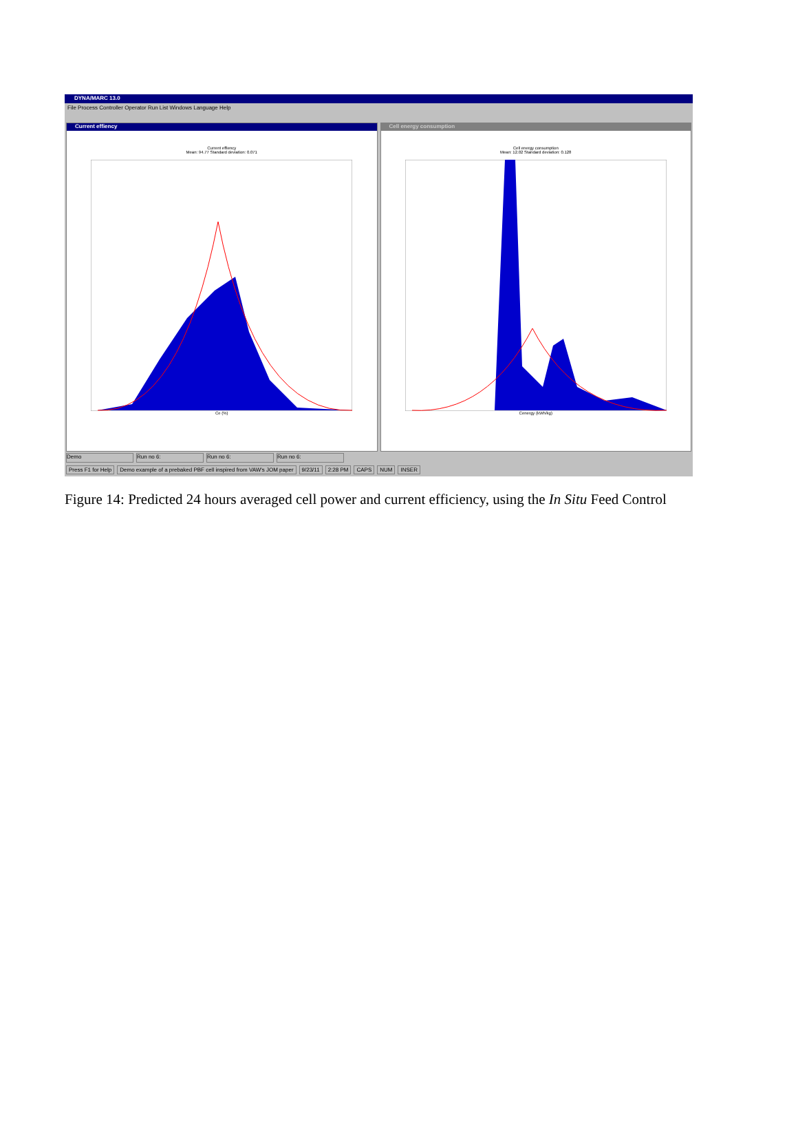DYNA/MARC 13.0
File Process Controller Operator Run List Windows Language Help
Current effiency
Current effiency
Mean: 94.77 Standard deviation: 0.071
Ce (%)
Cell energy consumption
Cell energy consumption
Mean: 12.02 Standard deviation: 0.128
Cenergy (kWh/kg)
Demo Run no 6: Run no 6: Run no 6:
Press F1 for Help Demo example of a prebaked PBF cell inspired from VAW's JOM paper 9/23/11 2:28 PM CAPS NUM INSER
Figure 14: Predicted 24 hours averaged cell power and current efficiency, using the In Situ Feed Control